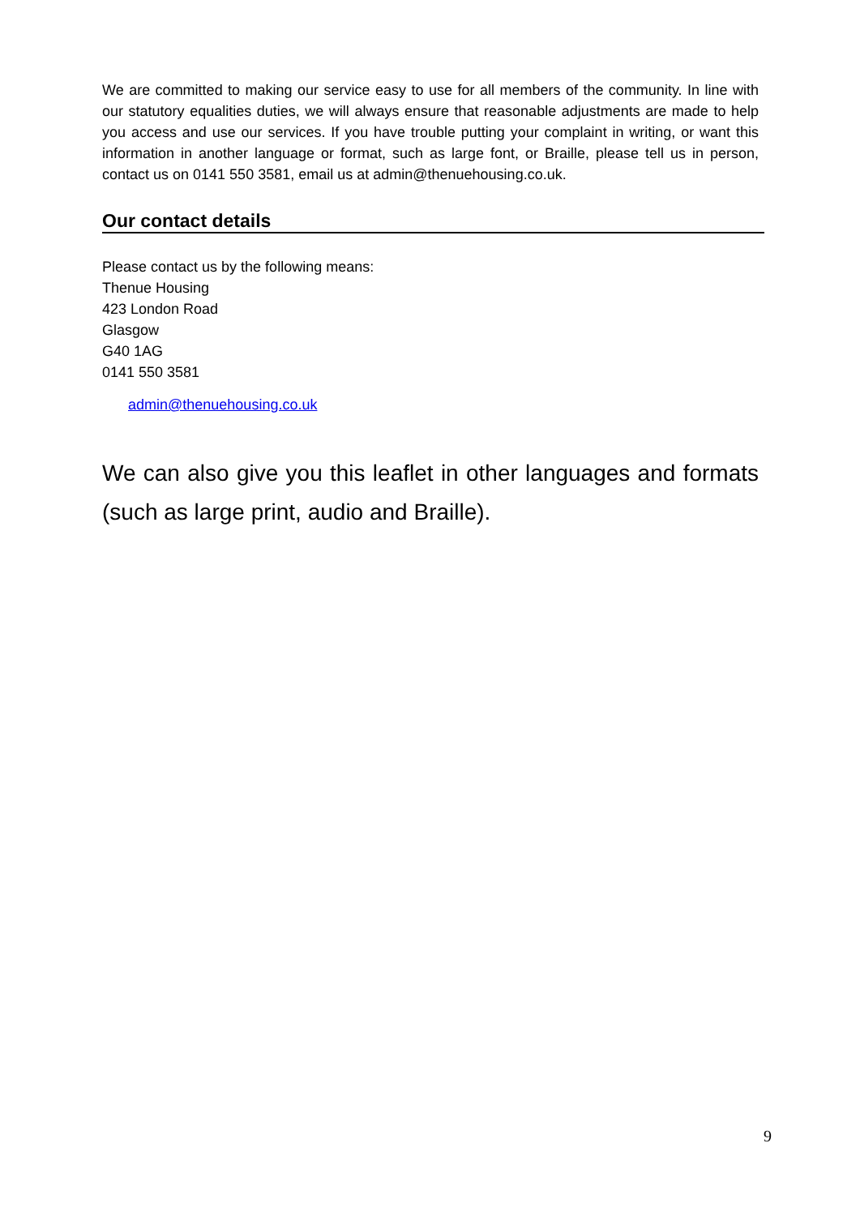We are committed to making our service easy to use for all members of the community. In line with our statutory equalities duties, we will always ensure that reasonable adjustments are made to help you access and use our services. If you have trouble putting your complaint in writing, or want this information in another language or format, such as large font, or Braille, please tell us in person, contact us on 0141 550 3581, email us at admin@thenuehousing.co.uk.
Our contact details
Please contact us by the following means:
Thenue Housing
423 London Road
Glasgow
G40 1AG
0141 550 3581
admin@thenuehousing.co.uk
We can also give you this leaflet in other languages and formats (such as large print, audio and Braille).
9